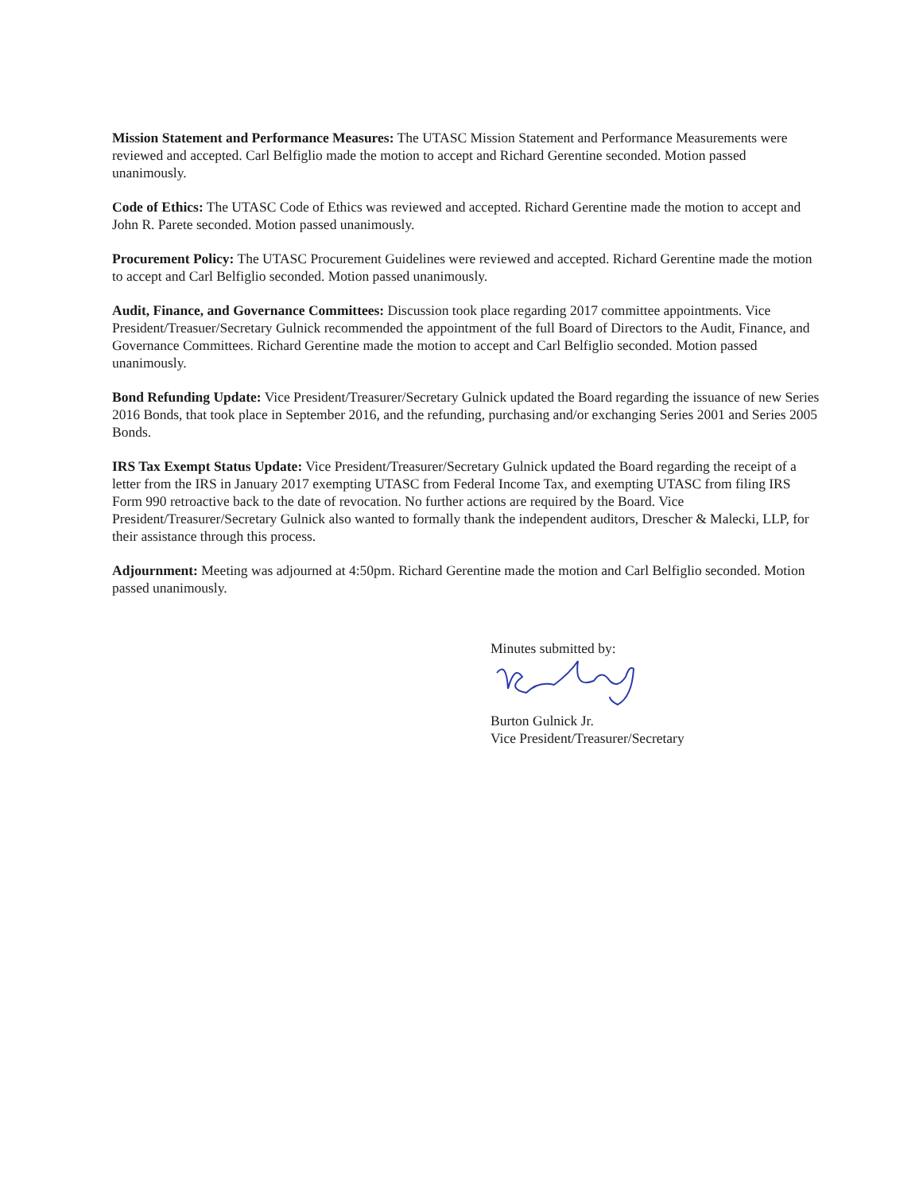Mission Statement and Performance Measures: The UTASC Mission Statement and Performance Measurements were reviewed and accepted. Carl Belfiglio made the motion to accept and Richard Gerentine seconded. Motion passed unanimously.
Code of Ethics: The UTASC Code of Ethics was reviewed and accepted. Richard Gerentine made the motion to accept and John R. Parete seconded. Motion passed unanimously.
Procurement Policy: The UTASC Procurement Guidelines were reviewed and accepted. Richard Gerentine made the motion to accept and Carl Belfiglio seconded. Motion passed unanimously.
Audit, Finance, and Governance Committees: Discussion took place regarding 2017 committee appointments. Vice President/Treasuer/Secretary Gulnick recommended the appointment of the full Board of Directors to the Audit, Finance, and Governance Committees. Richard Gerentine made the motion to accept and Carl Belfiglio seconded. Motion passed unanimously.
Bond Refunding Update: Vice President/Treasurer/Secretary Gulnick updated the Board regarding the issuance of new Series 2016 Bonds, that took place in September 2016, and the refunding, purchasing and/or exchanging Series 2001 and Series 2005 Bonds.
IRS Tax Exempt Status Update: Vice President/Treasurer/Secretary Gulnick updated the Board regarding the receipt of a letter from the IRS in January 2017 exempting UTASC from Federal Income Tax, and exempting UTASC from filing IRS Form 990 retroactive back to the date of revocation. No further actions are required by the Board. Vice President/Treasurer/Secretary Gulnick also wanted to formally thank the independent auditors, Drescher & Malecki, LLP, for their assistance through this process.
Adjournment: Meeting was adjourned at 4:50pm. Richard Gerentine made the motion and Carl Belfiglio seconded. Motion passed unanimously.
Minutes submitted by:
Burton Gulnick Jr.
Vice President/Treasurer/Secretary